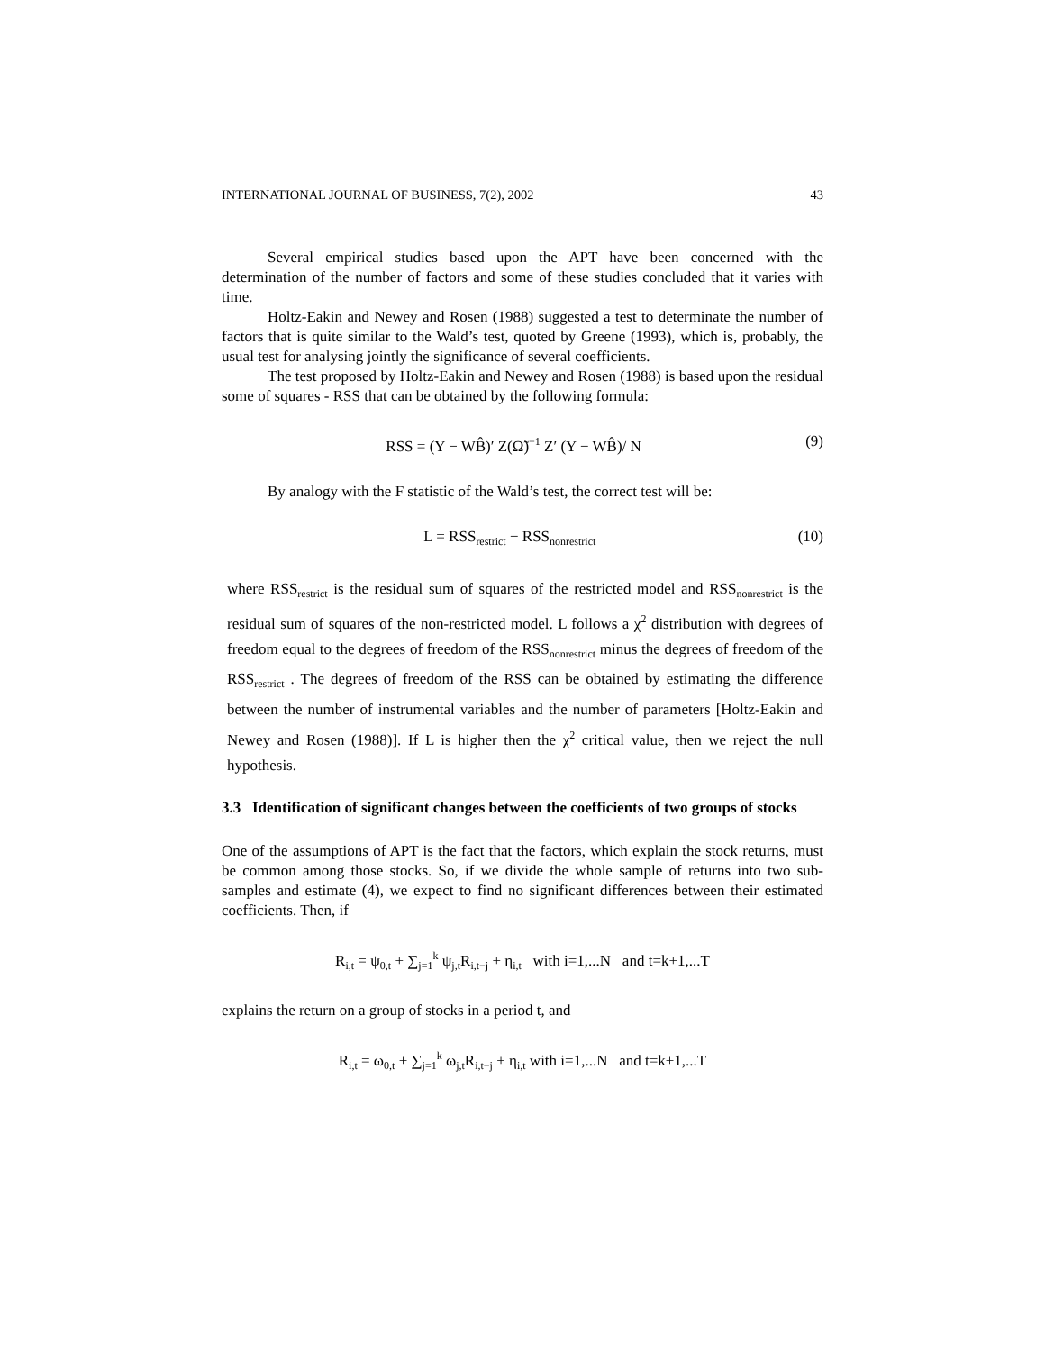INTERNATIONAL JOURNAL OF BUSINESS, 7(2), 2002 43
Several empirical studies based upon the APT have been concerned with the determination of the number of factors and some of these studies concluded that it varies with time.
Holtz-Eakin and Newey and Rosen (1988) suggested a test to determinate the number of factors that is quite similar to the Wald’s test, quoted by Greene (1993), which is, probably, the usual test for analysing jointly the significance of several coefficients.
The test proposed by Holtz-Eakin and Newey and Rosen (1988) is based upon the residual some of squares - RSS that can be obtained by the following formula:
RSS = (Y − WB̂)′ Z(Ω̃)<sup>−1</sup> Z′ (Y − WB̂)/ N (9)
By analogy with the F statistic of the Wald’s test, the correct test will be:
L = RSS<sub>restrict</sub> − RSS<sub>nonrestrict</sub> (10)
where RSS<sub>restrict</sub> is the residual sum of squares of the restricted model and RSS<sub>nonrestrict</sub> is the residual sum of squares of the non-restricted model. L follows a χ<sup>2</sup> distribution with degrees of freedom equal to the degrees of freedom of the RSS<sub>nonrestrict</sub> minus the degrees of freedom of the RSS<sub>restrict</sub> . The degrees of freedom of the RSS can be obtained by estimating the difference between the number of instrumental variables and the number of parameters [Holtz-Eakin and Newey and Rosen (1988)]. If L is higher then the χ<sup>2</sup> critical value, then we reject the null hypothesis.
3.3 Identification of significant changes between the coefficients of two groups of stocks
One of the assumptions of APT is the fact that the factors, which explain the stock returns, must be common among those stocks. So, if we divide the whole sample of returns into two sub-samples and estimate (4), we expect to find no significant differences between their estimated coefficients. Then, if
R<sub>i,t</sub> = ψ<sub>0,t</sub> + ∑<sub>j=1</sub><sup>k</sup> ψ<sub>j,t</sub>R<sub>i,t−j</sub> + η<sub>i,t</sub> with i=1,...N and t=k+1,...T
explains the return on a group of stocks in a period t, and
R<sub>i,t</sub> = ω<sub>0,t</sub> + ∑<sub>j=1</sub><sup>k</sup> ω<sub>j,t</sub>R<sub>i,t−j</sub> + η<sub>i,t</sub> with i=1,...N and t=k+1,...T